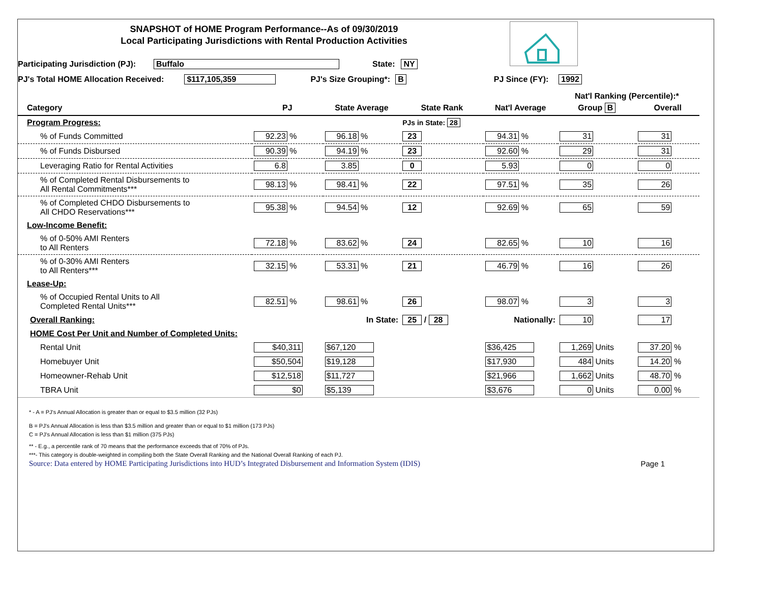SNAPSHOT of HOME Program Performance--As of 09/30/2019
Local Participating Jurisdictions with Rental Production Activities
Participating Jurisdiction (PJ): Buffalo State: NY
PJ's Total HOME Allocation Received: $117,105,359 PJ's Size Grouping*: B PJ Since (FY): 1992
Nat'l Ranking (Percentile):*
| Category | PJ | State Average | State Rank | Nat'l Average | Group B | Overall |
| --- | --- | --- | --- | --- | --- | --- |
| Program Progress: | | | PJs in State: 28 | | | |
| % of Funds Committed | 92.23 % | 96.18 % | 23 | 94.31 % | 31 | 31 |
| % of Funds Disbursed | 90.39 % | 94.19 % | 23 | 92.60 % | 29 | 31 |
| Leveraging Ratio for Rental Activities | 6.8 | 3.85 | 0 | 5.93 | 0 | 0 |
| % of Completed Rental Disbursements to All Rental Commitments*** | 98.13 % | 98.41 % | 22 | 97.51 % | 35 | 26 |
| % of Completed CHDO Disbursements to All CHDO Reservations*** | 95.38 % | 94.54 % | 12 | 92.69 % | 65 | 59 |
| Low-Income Benefit: | | | | | | |
| % of 0-50% AMI Renters to All Renters | 72.18 % | 83.62 % | 24 | 82.65 % | 10 | 16 |
| % of 0-30% AMI Renters to All Renters*** | 32.15 % | 53.31 % | 21 | 46.79 % | 16 | 26 |
| Lease-Up: | | | | | | |
| % of Occupied Rental Units to All Completed Rental Units*** | 82.51 % | 98.61 % | 26 | 98.07 % | 3 | 3 |
| Overall Ranking: | | In State: | 25 / 28 | Nationally: | 10 | 17 |
| HOME Cost Per Unit and Number of Completed Units: | | | | | | |
| Rental Unit | $40,311 | $67,120 | | $36,425 | 1,269 Units | 37.20 % |
| Homebuyer Unit | $50,504 | $19,128 | | $17,930 | 484 Units | 14.20 % |
| Homeowner-Rehab Unit | $12,518 | $11,727 | | $21,966 | 1,662 Units | 48.70 % |
| TBRA Unit | $0 | $5,139 | | $3,676 | 0 Units | 0.00 % |
* - A = PJ's Annual Allocation is greater than or equal to $3.5 million (32 PJs)
B = PJ's Annual Allocation is less than $3.5 million and greater than or equal to $1 million (173 PJs)
C = PJ's Annual Allocation is less than $1 million (375 PJs)
** - E.g., a percentile rank of 70 means that the performance exceeds that of 70% of PJs.
***- This category is double-weighted in compiling both the State Overall Ranking and the National Overall Ranking of each PJ.
Source: Data entered by HOME Participating Jurisdictions into HUD’s Integrated Disbursement and Information System (IDIS) Page 1